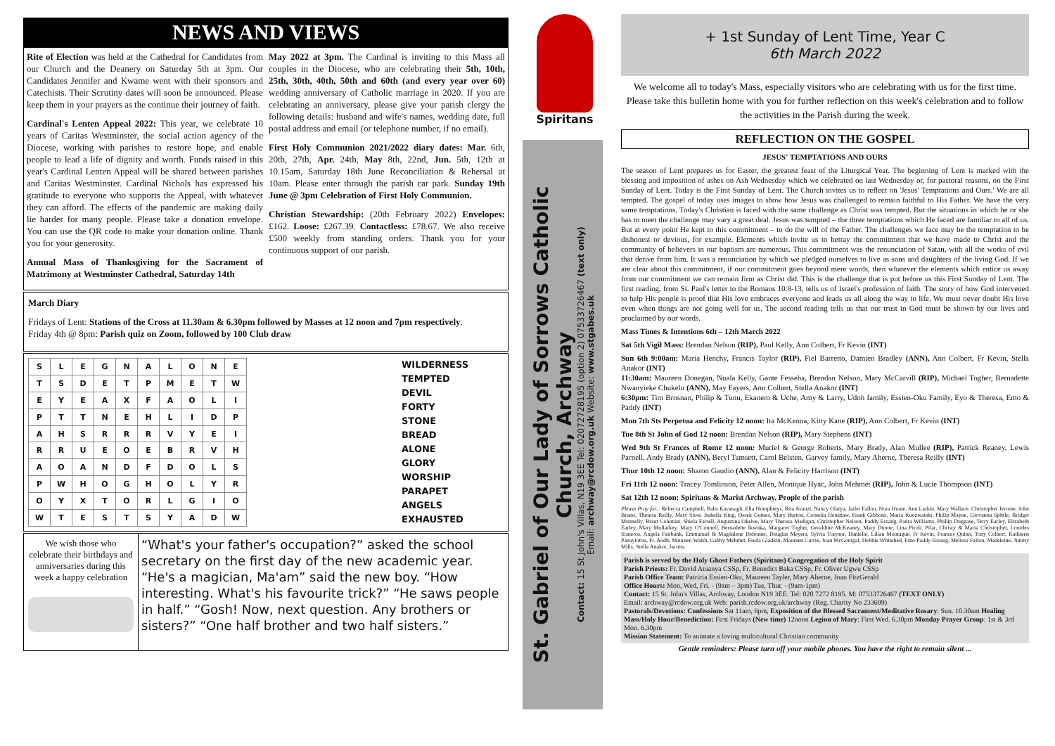NEWS AND VIEWS
Rite of Election was held at the Cathedral for Candidates from our Church and the Deanery on Saturday 5th at 3pm. Our Candidates Jennifer and Kwame went with their sponsors and Catechists. Their Scrutiny dates will soon be announced. Please keep them in your prayers as the continue their journey of faith.
Cardinal's Lenten Appeal 2022: This year, we celebrate 10 years of Caritas Westminster, the social action agency of the Diocese, working with parishes to restore hope, and enable people to lead a life of dignity and worth. Funds raised in this year's Cardinal Lenten Appeal will be shared between parishes and Caritas Westminster. Cardinal Nichols has expressed his gratitude to everyone who supports the Appeal, with whatever they can afford. The effects of the pandemic are making daily lie harder for many people. Please take a donation envelope. You can use the QR code to make your donation online. Thank you for your generosity.
Annual Mass of Thanksgiving for the Sacrament of Matrimony at Westminster Cathedral, Saturday 14th
May 2022 at 3pm. The Cardinal is inviting to this Mass all couples in the Diocese, who are celebrating their 5th, 10th, 25th, 30th, 40th, 50th and 60th (and every year over 60) wedding anniversary of Catholic marriage in 2020. If you are celebrating an anniversary, please give your parish clergy the following details: husband and wife's names, wedding date, full postal address and email (or telephone number, if no email).
First Holy Communion 2021/2022 diary dates: Mar. 6th, 20th, 27th, Apr. 24th, May 8th, 22nd, Jun. 5th, 12th at 10.15am, Saturday 18th June Reconciliation & Rehersal at 10am. Please enter through the parish car park. Sunday 19th June @ 3pm Celebration of First Holy Communion.
Christian Stewardship: (20th February 2022) Envelopes: £162. Loose: £267.39. Contactless: £78.67. We also receive £500 weekly from standing orders. Thank you for your continuous support of our parish.
March Diary
Fridays of Lent: Stations of the Cross at 11.30am & 6.30pm followed by Masses at 12 noon and 7pm respectively.
Friday 4th @ 8pm: Parish quiz on Zoom, followed by 100 Club draw
| S | L | E | G | N | A | L | O | N | E |
| T | S | D | E | T | P | M | E | T | W |
| E | Y | E | A | X | F | A | O | L | I |
| P | T | T | N | E | H | L | I | D | P |
| A | H | S | R | R | R | V | Y | E | I |
| R | R | U | E | O | E | B | R | V | H |
| A | O | A | N | D | F | D | O | L | S |
| P | W | H | O | G | H | O | L | Y | R |
| O | Y | X | T | O | R | L | G | I | O |
| W | T | E | S | T | S | Y | A | D | W |
WILDERNESS
TEMPTED
DEVIL
FORTY
STONE
BREAD
ALONE
GLORY
WORSHIP
PARAPET
ANGELS
EXHAUSTED
We wish those who celebrate their birthdays and anniversaries during this week a happy celebration
“What's your father's occupation?” asked the school secretary on the first day of the new academic year. “He's a magician, Ma'am” said the new boy. “How interesting. What's his favourite trick?” “He saws people in half.” “Gosh! Now, next question. Any brothers or sisters?” “One half brother and two half sisters.”
Spiritans
St. Gabriel of Our Lady of Sorrows Catholic Church, Archway
Contact: 15 St John's Villas, N19 3EE Tel: 02072728195 (option 2) 07533726467 (text only)
Email: archway@rcdow.org.uk Website: www.stgabes.uk
+ 1st Sunday of Lent Time, Year C
6th March 2022
We welcome all to today's Mass, especially visitors who are celebrating with us for the first time. Please take this bulletin home with you for further reflection on this week's celebration and to follow the activities in the Parish during the week.
REFLECTION ON THE GOSPEL
JESUS' TEMPTATIONS AND OURS
The season of Lent prepares us for Easter, the greatest feast of the Liturgical Year. The beginning of Lent is marked with the blessing and imposition of ashes on Ash Wednesday which we celebrated on last Wednesday or, for pastoral reasons, on the First Sunday of Lent. Today is the First Sunday of Lent. The Church invites us to reflect on 'Jesus' Temptations and Ours.' We are all tempted. The gospel of today uses images to show how Jesus was challenged to remain faithful to His Father. We have the very same temptations. Today's Christian is faced with the same challenge as Christ was tempted. But the situations in which he or she has to meet the challenge may vary a great deal. Jesus was tempted – the three temptations which He faced are familiar to all of us. But at every point He kept to this commitment – to do the will of the Father. The challenges we face may be the temptation to be dishonest or devious, for example. Elements which invite us to betray the commitment that we have made to Christ and the community of believers in our baptism are numerous. This commitment was the renunciation of Satan, with all the works of evil that derive from him. It was a renunciation by which we pledged ourselves to live as sons and daughters of the living God. If we are clear about this commitment, if our commitment goes beyond mere words, then whatever the elements which entice us away from our commitment we can remain firm as Christ did. This is the challenge that is put before us this First Sunday of Lent. The first reading, from St. Paul's letter to the Romans 10:8-13, tells us of Israel's profession of faith. The story of how God intervened to help His people is proof that His love embraces everyone and leads us all along the way to life. We must never doubt His love even when things are not going well for us. The second reading tells us that our trust in God must be shown by our lives and proclaimed by our words.
Mass Times & Intentions 6th – 12th March 2022
Sat 5th Vigil Mass: Brendan Nelson (RIP), Paul Kelly, Ann Colbert, Fr Kevin (INT)
Sun 6th 9:00am: Maria Henchy, Francis Taylor (RIP), Fiel Barretto, Damien Bradley (ANN), Ann Colbert, Fr Kevin, Stella Anakor (INT)
11:30am: Maureen Donegan, Nuala Kelly, Gante Fesseha, Brendan Nelson, Mary McCarvill (RIP), Michael Togher, Bernadette Nwanyieke Chukelu (ANN), May Fayers, Ann Colbert, Stella Anakor (INT)
6:30pm: Tim Brosnan, Philip & Tunu, Ekanem & Uche, Amy & Larry, Udoh family, Essien-Oku Family, Eyo & Theresa, Emo & Paddy (INT)
Mon 7th Sts Perpetua and Felicity 12 noon: Ita McKenna, Kitty Kane (RIP), Ann Colbert, Fr Kevin (INT)
Tue 8th St John of God 12 noon: Brendan Nelson (RIP), Mary Stephens (INT)
Wed 9th St Frances of Rome 12 noon: Muriel & George Roberts, Mary Brady, Alan Mullee (RIP), Patrick Reaney, Lewis Parnell, Andy Brady (ANN), Beryl Tamsett, Carol Belsten, Garvey family, Mary Aherne, Theresa Reilly (INT)
Thur 10th 12 noon: Sharon Gaudio (ANN), Alan & Felicity Harrison (INT)
Fri 11th 12 noon: Tracey Tomlinson, Peter Allen, Monique Hyac, John Mehmet (RIP), John & Lucie Thompson (INT)
Sat 12th 12 noon: Spiritans & Marist Archway, People of the parish
Please Pray for... Rebecca Campbell, Babs Kavanagh, Ella Humphreys, Rita Avanzi, Nancy Olaiya, Jarlet Fallon, Nora Hoare, Ann Larkin, Mary Wallace, Christopher Jerome, John Bruno, Theresa Reilly, Mary Slow, Isabella King, Derek Gomes, Mary Burton, Cornelia Henshaw, Frank Gibbons, Maria Kuozwatski, Philip Mayne, Giovanna Spittle, Bridget Munnelly, Brian Coleman, Shiela Farrell, Augustina Okelue, Mary Theresa Madigan, Christopher Nelson, Paddy Essang, Padra Williams, Phillip Duggase, Terry Earley, Elizabeth Earley, Mary Mullarkey, Mary O'Connell, Bernadette Ikwuka, Margaret Togher, Geraldine McKeaney, Mary Dunne, Lina Piroli, Pilar, Christy & Maria Christopher, Lourdes Sisneros, Angela Fairbank, Emmanuel & Magdalene Debonne, Douglas Meyers, Sylvia Traynor, Danielle, Lilian Montague, Fr Kevin, Frances Quinn, Tony Colbert, Kathleen Panayiotou, Fr. Aodh, Maureen Walsh, Gabby Mehmet, Freda Gladkin, Maureen Currie, Joan McGonigal, Debbie Whitehed, Emo Paddy Essang, Melissa Fallon, Madeleine, Jimmy Mills, Stella Anakor, Jacinta
Parish is served by the Holy Ghost Fathers (Spiritans) Congregation of the Holy Spirit
Parish Priests: Fr. David Atuanya CSSp, Fr. Benedict Baka CSSp, Fr. Oliver Ugwu CSSp
Parish Office Team: Patricia Essien-Oku, Maureen Tayler, Mary Aherne, Joan FitzGerald
Office Hours: Mon, Wed, Fri. - (9am – 3pm) Tue, Thur. - (9am-1pm)
Contact: 15 St. John's Villas, Archway, London N19 3EE. Tel: 020 7272 8195. M: 07533726467 (TEXT ONLY)
Email: archway@rcdow.org.uk Web: parish.rcdow.org.uk/archway (Reg. Charity No 233699)
Pastorals/Devotions: Confessions Sat 11am, 6pm, Exposition of the Blessed Sacrament/Meditative Rosary: Sun. 10.30am Healing Mass/Holy Hour/Benediction: First Fridays (New time) 12noon Legion of Mary: First Wed. 6.30pm Monday Prayer Group: 1st & 3rd Mon. 6.30pm
Mission Statement: To animate a loving multicultural Christian community
Gentle reminders: Please turn off your mobile phones. You have the right to remain silent ...